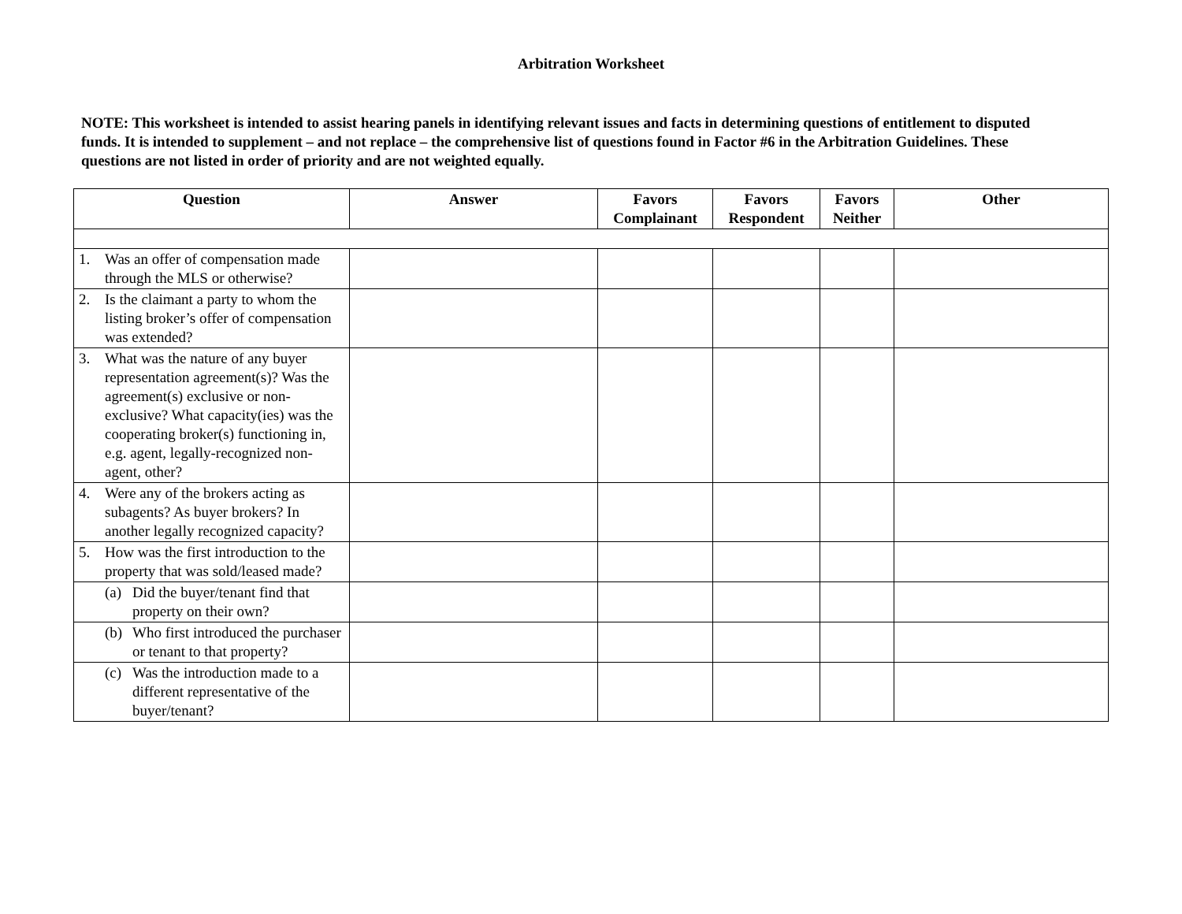Arbitration Worksheet
NOTE: This worksheet is intended to assist hearing panels in identifying relevant issues and facts in determining questions of entitlement to disputed funds. It is intended to supplement – and not replace – the comprehensive list of questions found in Factor #6 in the Arbitration Guidelines. These questions are not listed in order of priority and are not weighted equally.
| Question | Answer | Favors Complainant | Favors Respondent | Favors Neither | Other |
| --- | --- | --- | --- | --- | --- |
| 1. Was an offer of compensation made through the MLS or otherwise? | | | | | |
| 2. Is the claimant a party to whom the listing broker’s offer of compensation was extended? | | | | | |
| 3. What was the nature of any buyer representation agreement(s)? Was the agreement(s) exclusive or non-exclusive? What capacity(ies) was the cooperating broker(s) functioning in, e.g. agent, legally-recognized non-agent, other? | | | | | |
| 4. Were any of the brokers acting as subagents? As buyer brokers? In another legally recognized capacity? | | | | | |
| 5. How was the first introduction to the property that was sold/leased made? | | | | | |
| (a) Did the buyer/tenant find that property on their own? | | | | | |
| (b) Who first introduced the purchaser or tenant to that property? | | | | | |
| (c) Was the introduction made to a different representative of the buyer/tenant? | | | | | |